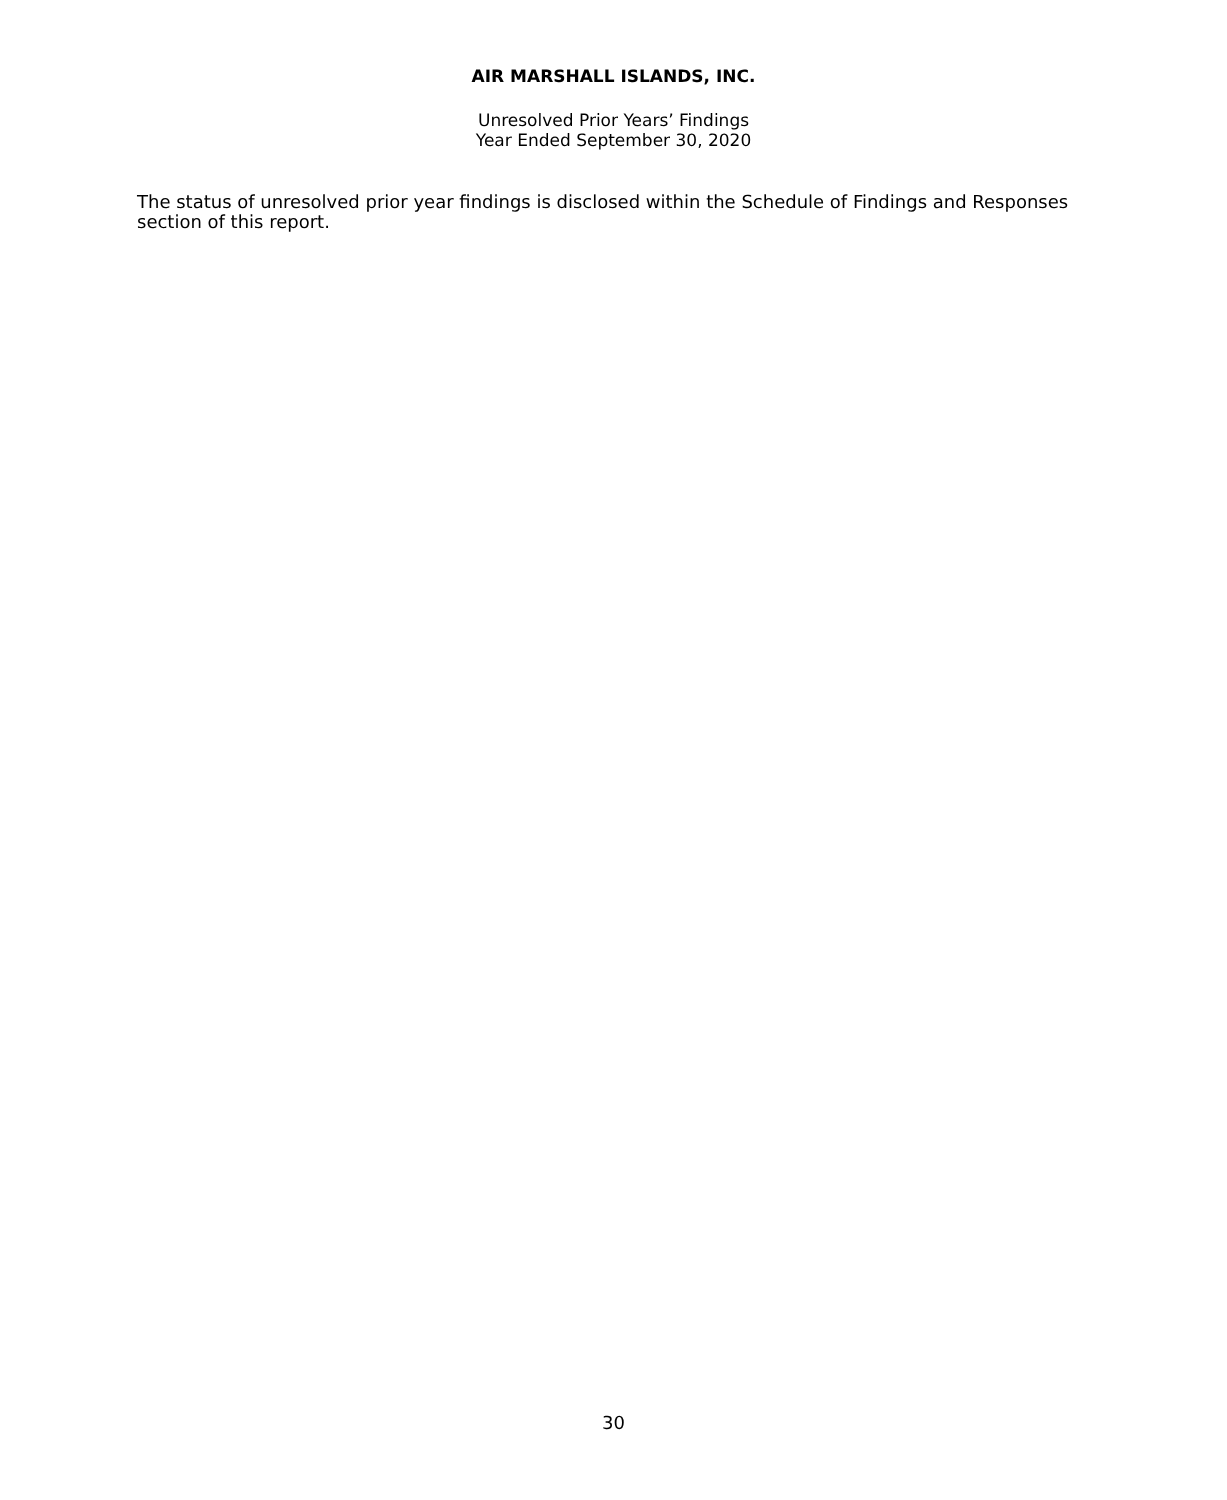AIR MARSHALL ISLANDS, INC.
Unresolved Prior Years’ Findings
Year Ended September 30, 2020
The status of unresolved prior year findings is disclosed within the Schedule of Findings and Responses section of this report.
30